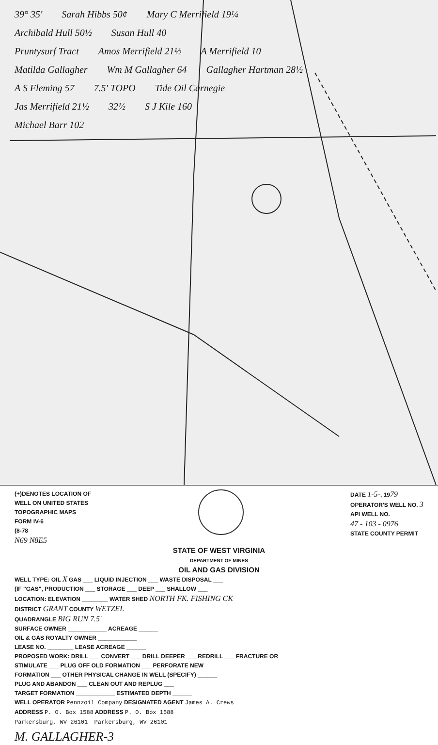39° 35' Sarah Hibbs 50¢ Mary C Merrifield 19¼
Archibald Hull 50½ Susan Hull 40
Pruntysurf Tract Amos Merrifield 21½ A Merrifield 10
Matilda Gallagher Wm M Gallagher 64 Gallagher Hartman 28½
A S Fleming 57 7.5' TOPO Tide Oil Carnegie
Jas Merrifield 21½ 32½ S J Kile 160
Michael Barr 102
(+)DENOTES LOCATION OF
WELL ON UNITED STATES
TOPOGRAPHIC MAPS
FORM IV-6
(8-78
N69 N8E5
DATE 1-5-, 1979
OPERATOR'S WELL NO. 3
API WELL NO.
47 - 103 - 0976
STATE COUNTY PERMIT
STATE OF WEST VIRGINIA
DEPARTMENT OF MINES
OIL AND GAS DIVISION
WELL TYPE: OIL X GAS ___ LIQUID INJECTION ___ WASTE DISPOSAL ___
(IF "GAS", PRODUCTION ___ STORAGE ___ DEEP ___ SHALLOW ___
LOCATION: ELEVATION ________ WATER SHED NORTH FK. FISHING CK
DISTRICT GRANT COUNTY WETZEL
QUADRANGLE BIG RUN 7.5'
SURFACE OWNER ____________ ACREAGE ______
OIL & GAS ROYALTY OWNER ____________
LEASE NO. ________ LEASE ACREAGE ______
PROPOSED WORK: DRILL ___ CONVERT ___ DRILL DEEPER ___ REDRILL ___ FRACTURE OR
STIMULATE ___ PLUG OFF OLD FORMATION ___ PERFORATE NEW
FORMATION ___ OTHER PHYSICAL CHANGE IN WELL (SPECIFY) ______
PLUG AND ABANDON ___ CLEAN OUT AND REPLUG ___
TARGET FORMATION ____________ ESTIMATED DEPTH ______
WELL OPERATOR Pennzoil Company DESIGNATED AGENT James A. Crews
ADDRESS P. O. Box 1588 ADDRESS P. O. Box 1588
Parkersburg, WV 26101 Parkersburg, WV 26101
M. GALLAGHER-3